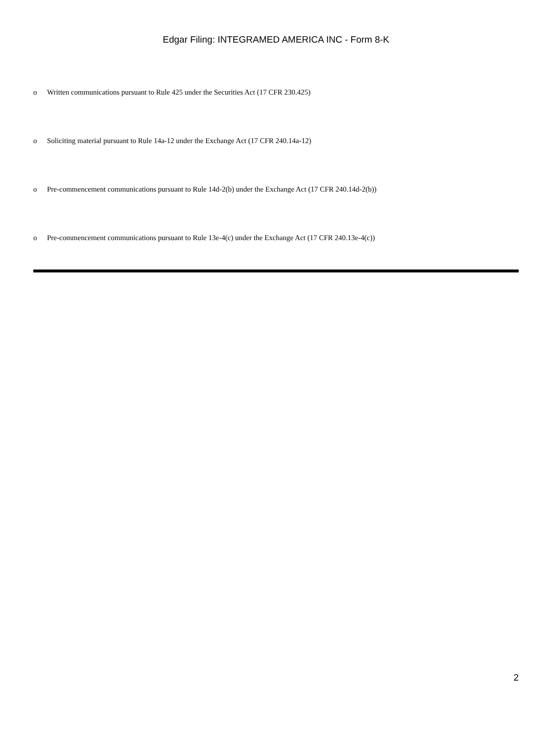Edgar Filing: INTEGRAMED AMERICA INC - Form 8-K
o Written communications pursuant to Rule 425 under the Securities Act (17 CFR 230.425)
o Soliciting material pursuant to Rule 14a-12 under the Exchange Act (17 CFR 240.14a-12)
o Pre-commencement communications pursuant to Rule 14d-2(b) under the Exchange Act (17 CFR 240.14d-2(b))
o Pre-commencement communications pursuant to Rule 13e-4(c) under the Exchange Act (17 CFR 240.13e-4(c))
2